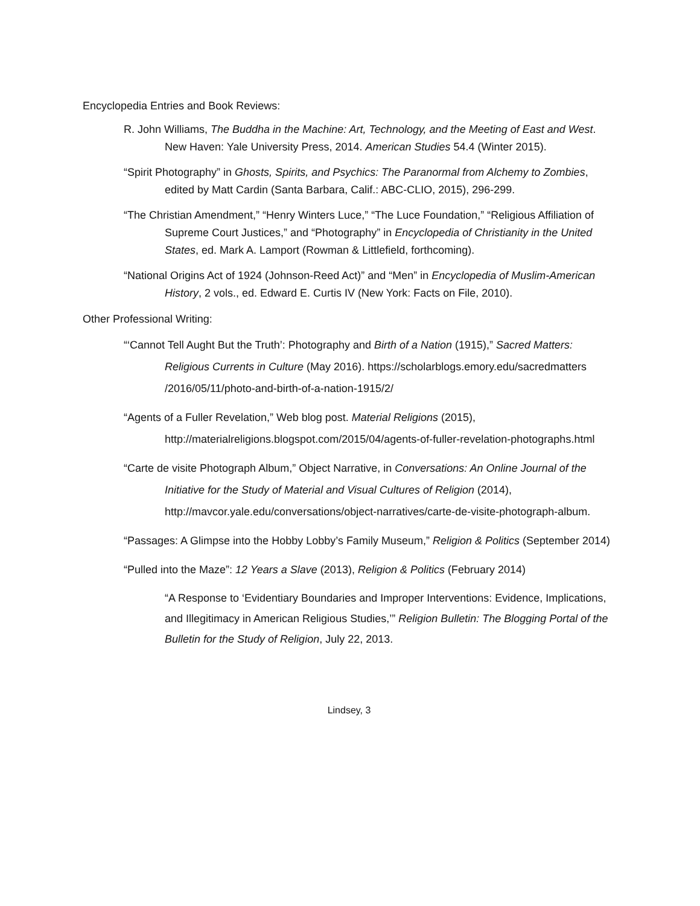Encyclopedia Entries and Book Reviews:
R. John Williams, The Buddha in the Machine: Art, Technology, and the Meeting of East and West. New Haven: Yale University Press, 2014. American Studies 54.4 (Winter 2015).
“Spirit Photography” in Ghosts, Spirits, and Psychics: The Paranormal from Alchemy to Zombies, edited by Matt Cardin (Santa Barbara, Calif.: ABC-CLIO, 2015), 296-299.
“The Christian Amendment,” “Henry Winters Luce,” “The Luce Foundation,” “Religious Affiliation of Supreme Court Justices,” and “Photography” in Encyclopedia of Christianity in the United States, ed. Mark A. Lamport (Rowman & Littlefield, forthcoming).
“National Origins Act of 1924 (Johnson-Reed Act)” and “Men” in Encyclopedia of Muslim-American History, 2 vols., ed. Edward E. Curtis IV (New York: Facts on File, 2010).
Other Professional Writing:
“‘Cannot Tell Aught But the Truth’: Photography and Birth of a Nation (1915),” Sacred Matters: Religious Currents in Culture (May 2016). https://scholarblogs.emory.edu/sacredmatters /2016/05/11/photo-and-birth-of-a-nation-1915/2/
“Agents of a Fuller Revelation,” Web blog post. Material Religions (2015), http://materialreligions.blogspot.com/2015/04/agents-of-fuller-revelation-photographs.html
“Carte de visite Photograph Album,” Object Narrative, in Conversations: An Online Journal of the Initiative for the Study of Material and Visual Cultures of Religion (2014), http://mavcor.yale.edu/conversations/object-narratives/carte-de-visite-photograph-album.
“Passages: A Glimpse into the Hobby Lobby’s Family Museum,” Religion & Politics (September 2014)
“Pulled into the Maze”: 12 Years a Slave (2013), Religion & Politics (February 2014)
“A Response to ‘Evidentiary Boundaries and Improper Interventions: Evidence, Implications, and Illegitimacy in American Religious Studies,’” Religion Bulletin: The Blogging Portal of the Bulletin for the Study of Religion, July 22, 2013.
Lindsey, 3